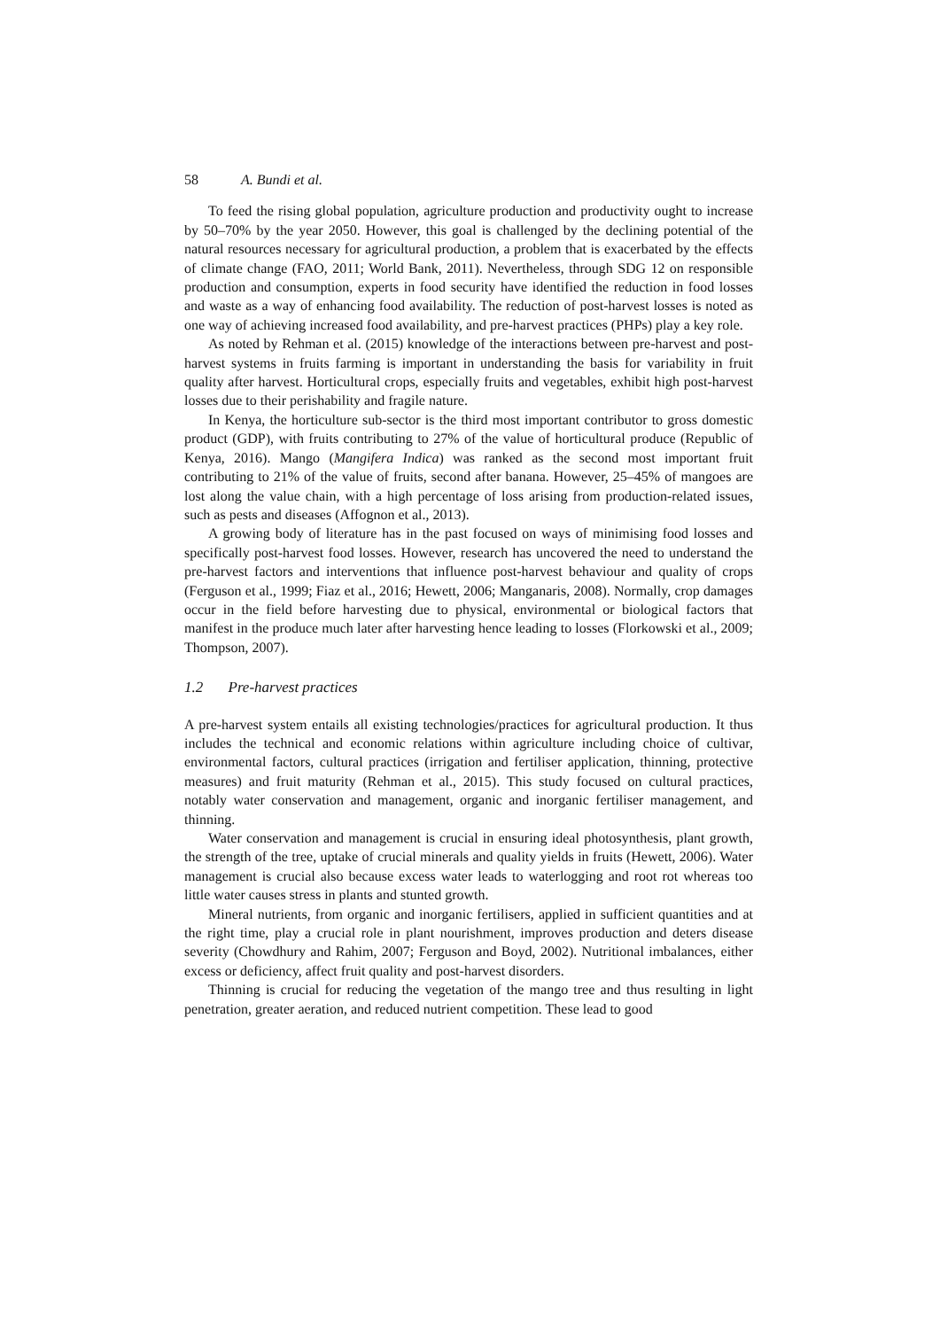58 A. Bundi et al.
To feed the rising global population, agriculture production and productivity ought to increase by 50–70% by the year 2050. However, this goal is challenged by the declining potential of the natural resources necessary for agricultural production, a problem that is exacerbated by the effects of climate change (FAO, 2011; World Bank, 2011). Nevertheless, through SDG 12 on responsible production and consumption, experts in food security have identified the reduction in food losses and waste as a way of enhancing food availability. The reduction of post-harvest losses is noted as one way of achieving increased food availability, and pre-harvest practices (PHPs) play a key role.
As noted by Rehman et al. (2015) knowledge of the interactions between pre-harvest and post-harvest systems in fruits farming is important in understanding the basis for variability in fruit quality after harvest. Horticultural crops, especially fruits and vegetables, exhibit high post-harvest losses due to their perishability and fragile nature.
In Kenya, the horticulture sub-sector is the third most important contributor to gross domestic product (GDP), with fruits contributing to 27% of the value of horticultural produce (Republic of Kenya, 2016). Mango (Mangifera Indica) was ranked as the second most important fruit contributing to 21% of the value of fruits, second after banana. However, 25–45% of mangoes are lost along the value chain, with a high percentage of loss arising from production-related issues, such as pests and diseases (Affognon et al., 2013).
A growing body of literature has in the past focused on ways of minimising food losses and specifically post-harvest food losses. However, research has uncovered the need to understand the pre-harvest factors and interventions that influence post-harvest behaviour and quality of crops (Ferguson et al., 1999; Fiaz et al., 2016; Hewett, 2006; Manganaris, 2008). Normally, crop damages occur in the field before harvesting due to physical, environmental or biological factors that manifest in the produce much later after harvesting hence leading to losses (Florkowski et al., 2009; Thompson, 2007).
1.2 Pre-harvest practices
A pre-harvest system entails all existing technologies/practices for agricultural production. It thus includes the technical and economic relations within agriculture including choice of cultivar, environmental factors, cultural practices (irrigation and fertiliser application, thinning, protective measures) and fruit maturity (Rehman et al., 2015). This study focused on cultural practices, notably water conservation and management, organic and inorganic fertiliser management, and thinning.
Water conservation and management is crucial in ensuring ideal photosynthesis, plant growth, the strength of the tree, uptake of crucial minerals and quality yields in fruits (Hewett, 2006). Water management is crucial also because excess water leads to waterlogging and root rot whereas too little water causes stress in plants and stunted growth.
Mineral nutrients, from organic and inorganic fertilisers, applied in sufficient quantities and at the right time, play a crucial role in plant nourishment, improves production and deters disease severity (Chowdhury and Rahim, 2007; Ferguson and Boyd, 2002). Nutritional imbalances, either excess or deficiency, affect fruit quality and post-harvest disorders.
Thinning is crucial for reducing the vegetation of the mango tree and thus resulting in light penetration, greater aeration, and reduced nutrient competition. These lead to good